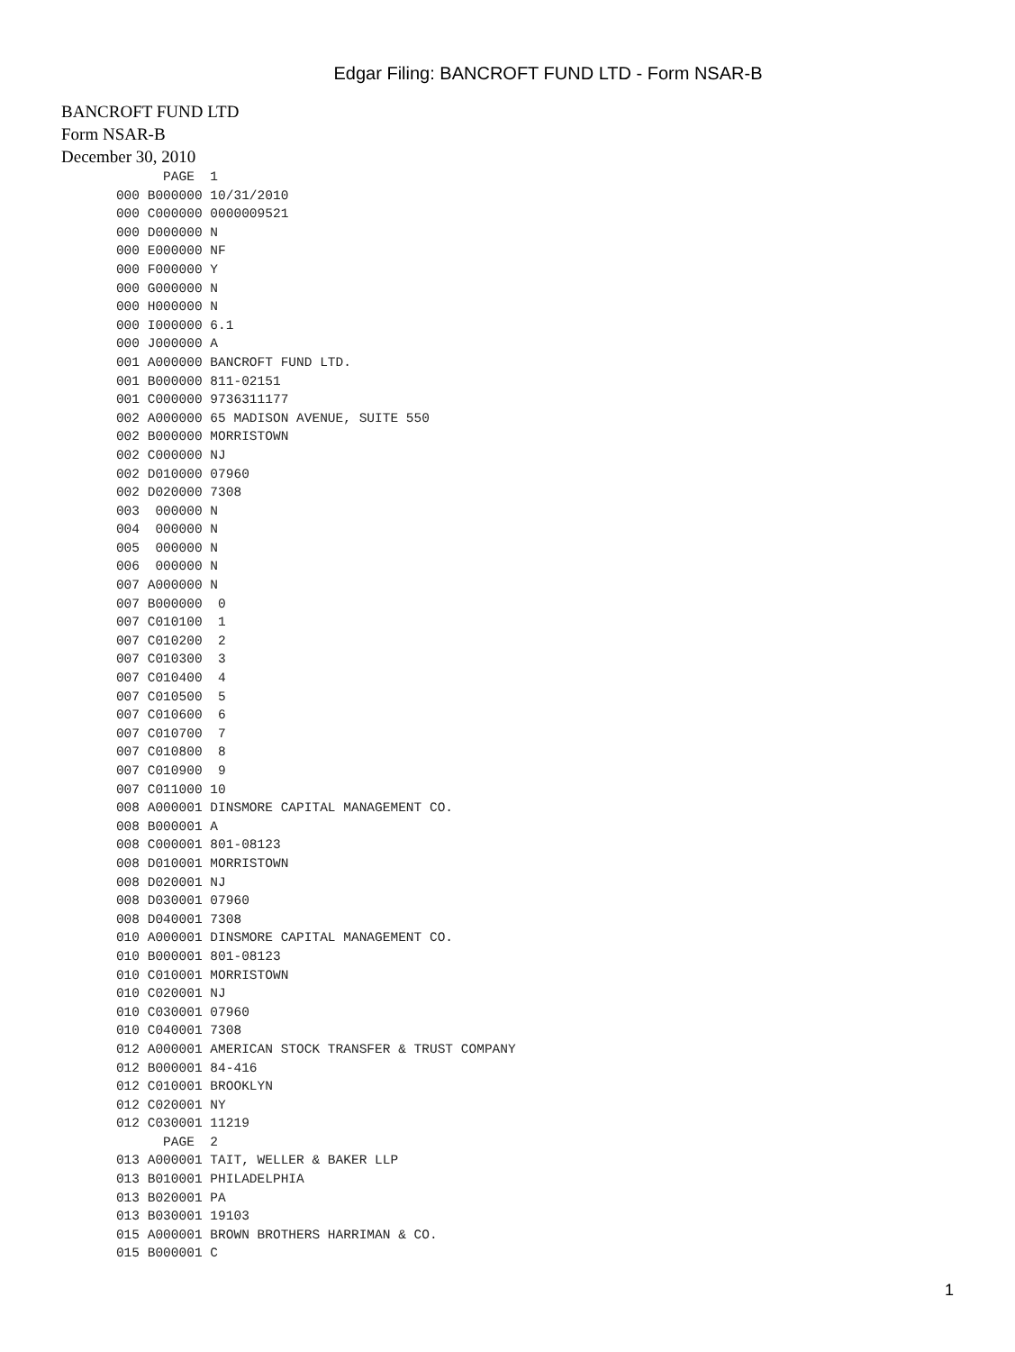Edgar Filing: BANCROFT FUND LTD - Form NSAR-B
BANCROFT FUND LTD
Form NSAR-B
December 30, 2010
             PAGE  1
       000 B000000 10/31/2010
       000 C000000 0000009521
       000 D000000 N
       000 E000000 NF
       000 F000000 Y
       000 G000000 N
       000 H000000 N
       000 I000000 6.1
       000 J000000 A
       001 A000000 BANCROFT FUND LTD.
       001 B000000 811-02151
       001 C000000 9736311177
       002 A000000 65 MADISON AVENUE, SUITE 550
       002 B000000 MORRISTOWN
       002 C000000 NJ
       002 D010000 07960
       002 D020000 7308
       003  000000 N
       004  000000 N
       005  000000 N
       006  000000 N
       007 A000000 N
       007 B000000  0
       007 C010100  1
       007 C010200  2
       007 C010300  3
       007 C010400  4
       007 C010500  5
       007 C010600  6
       007 C010700  7
       007 C010800  8
       007 C010900  9
       007 C011000 10
       008 A000001 DINSMORE CAPITAL MANAGEMENT CO.
       008 B000001 A
       008 C000001 801-08123
       008 D010001 MORRISTOWN
       008 D020001 NJ
       008 D030001 07960
       008 D040001 7308
       010 A000001 DINSMORE CAPITAL MANAGEMENT CO.
       010 B000001 801-08123
       010 C010001 MORRISTOWN
       010 C020001 NJ
       010 C030001 07960
       010 C040001 7308
       012 A000001 AMERICAN STOCK TRANSFER & TRUST COMPANY
       012 B000001 84-416
       012 C010001 BROOKLYN
       012 C020001 NY
       012 C030001 11219
             PAGE  2
       013 A000001 TAIT, WELLER & BAKER LLP
       013 B010001 PHILADELPHIA
       013 B020001 PA
       013 B030001 19103
       015 A000001 BROWN BROTHERS HARRIMAN & CO.
       015 B000001 C
1